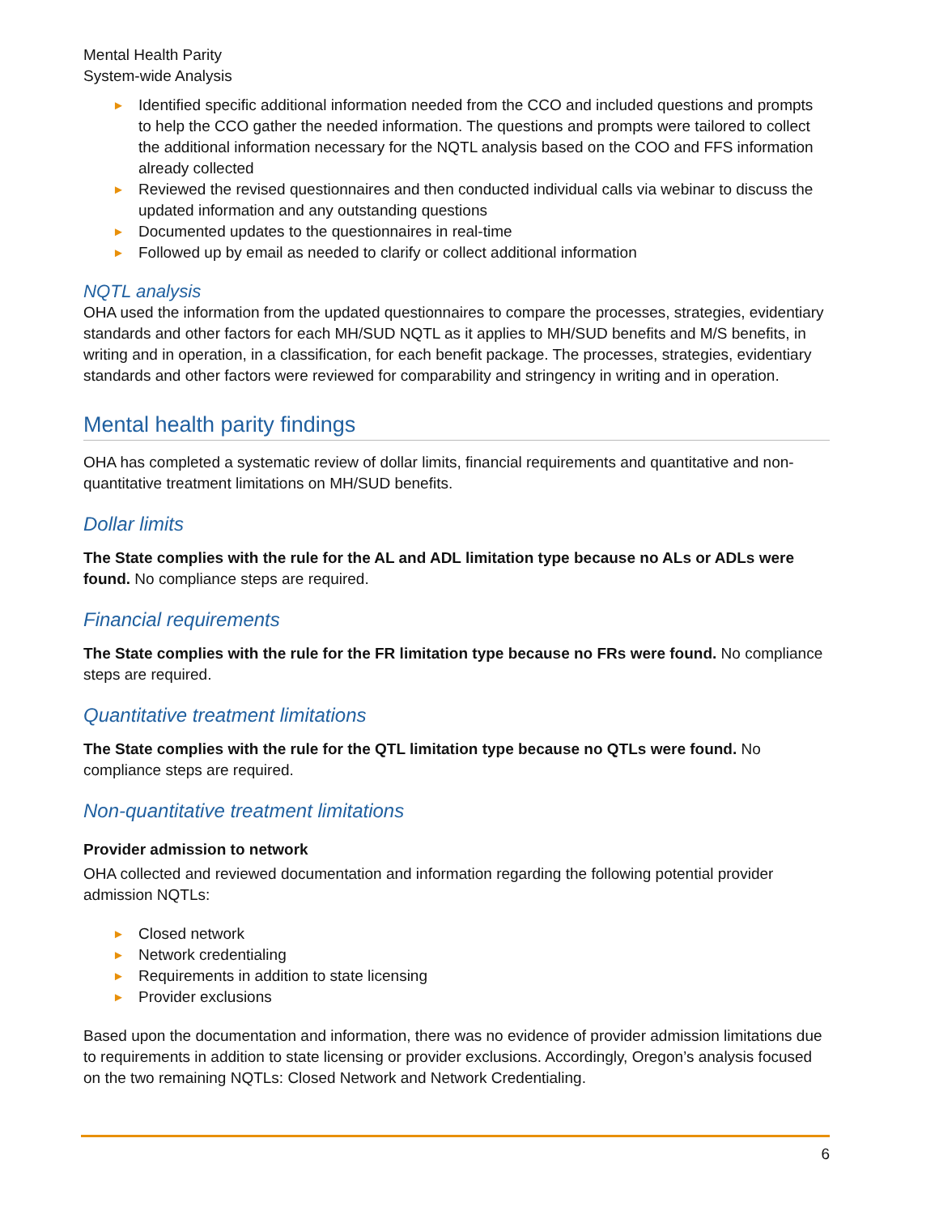Mental Health Parity
System-wide Analysis
► Identified specific additional information needed from the CCO and included questions and prompts to help the CCO gather the needed information. The questions and prompts were tailored to collect the additional information necessary for the NQTL analysis based on the COO and FFS information already collected
► Reviewed the revised questionnaires and then conducted individual calls via webinar to discuss the updated information and any outstanding questions
► Documented updates to the questionnaires in real-time
► Followed up by email as needed to clarify or collect additional information
NQTL analysis
OHA used the information from the updated questionnaires to compare the processes, strategies, evidentiary standards and other factors for each MH/SUD NQTL as it applies to MH/SUD benefits and M/S benefits, in writing and in operation, in a classification, for each benefit package. The processes, strategies, evidentiary standards and other factors were reviewed for comparability and stringency in writing and in operation.
Mental health parity findings
OHA has completed a systematic review of dollar limits, financial requirements and quantitative and non-quantitative treatment limitations on MH/SUD benefits.
Dollar limits
The State complies with the rule for the AL and ADL limitation type because no ALs or ADLs were found. No compliance steps are required.
Financial requirements
The State complies with the rule for the FR limitation type because no FRs were found. No compliance steps are required.
Quantitative treatment limitations
The State complies with the rule for the QTL limitation type because no QTLs were found. No compliance steps are required.
Non-quantitative treatment limitations
Provider admission to network
OHA collected and reviewed documentation and information regarding the following potential provider admission NQTLs:
► Closed network
► Network credentialing
► Requirements in addition to state licensing
► Provider exclusions
Based upon the documentation and information, there was no evidence of provider admission limitations due to requirements in addition to state licensing or provider exclusions. Accordingly, Oregon’s analysis focused on the two remaining NQTLs: Closed Network and Network Credentialing.
6